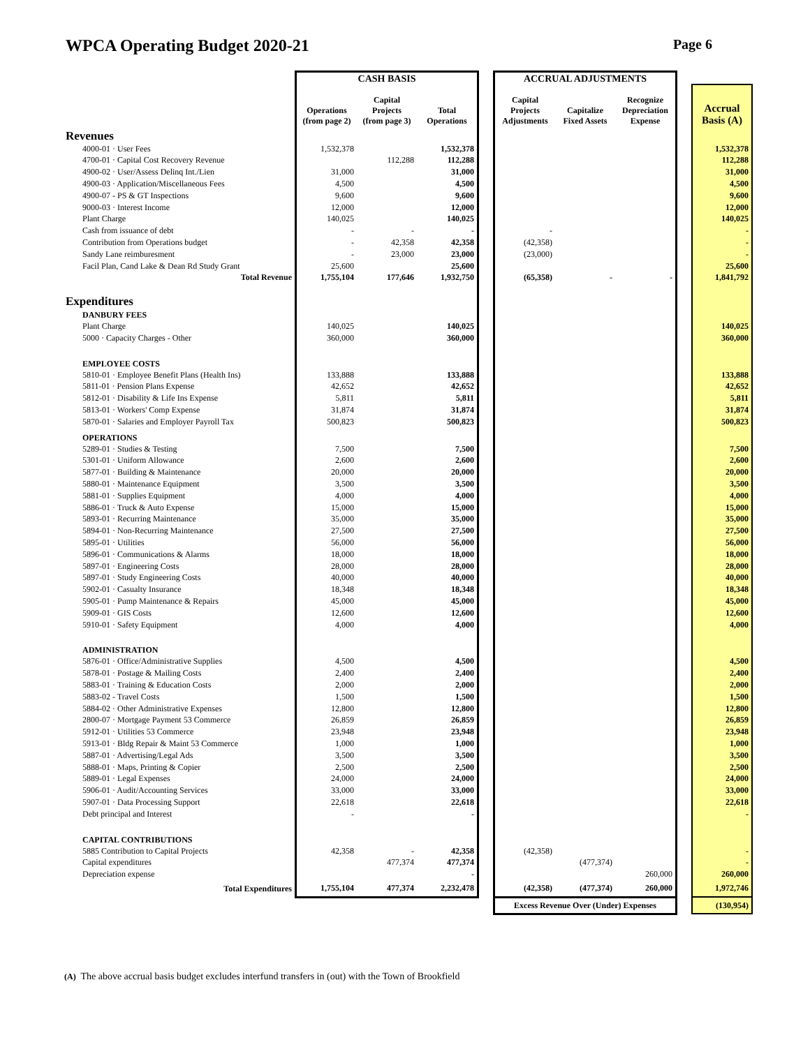WPCA Operating Budget 2020-21 Page 6
| | CASH BASIS | | | | ACCRUAL ADJUSTMENTS | | | | |
| --- | --- | --- | --- | --- | --- | --- | --- | --- | --- |
| | Operations (from page 2) | Capital Projects (from page 3) | Total Operations | | Capital Projects Adjustments | Capitalize Fixed Assets | Recognize Depreciation Expense | | Accrual Basis (A) |
| Revenues | | | | | | | | | |
| 4000-01 · User Fees | 1,532,378 | | 1,532,378 | | | | | | 1,532,378 |
| 4700-01 · Capital Cost Recovery Revenue | | 112,288 | 112,288 | | | | | | 112,288 |
| 4900-02 · User/Assess Delinq Int./Lien | 31,000 | | 31,000 | | | | | | 31,000 |
| 4900-03 · Application/Miscellaneous Fees | 4,500 | | 4,500 | | | | | | 4,500 |
| 4900-07 - PS & GT Inspections | 9,600 | | 9,600 | | | | | | 9,600 |
| 9000-03 · Interest Income | 12,000 | | 12,000 | | | | | | 12,000 |
| Plant Charge | 140,025 | | 140,025 | | | | | | 140,025 |
| Cash from issuance of debt | - | - | - | | - | | | | - |
| Contribution from Operations budget | - | 42,358 | 42,358 | | (42,358) | | | | - |
| Sandy Lane reimburesment | - | 23,000 | 23,000 | | (23,000) | | | | - |
| Facil Plan, Cand Lake & Dean Rd Study Grant | 25,600 | | 25,600 | | | | | | 25,600 |
| Total Revenue | 1,755,104 | 177,646 | 1,932,750 | | (65,358) | - | - | | 1,841,792 |
| Expenditures | | | | | | | | | |
| DANBURY FEES | | | | | | | | | |
| Plant Charge | 140,025 | | 140,025 | | | | | | 140,025 |
| 5000 · Capacity Charges - Other | 360,000 | | 360,000 | | | | | | 360,000 |
| EMPLOYEE COSTS | | | | | | | | | |
| 5810-01 · Employee Benefit Plans (Health Ins) | 133,888 | | 133,888 | | | | | | 133,888 |
| 5811-01 · Pension Plans Expense | 42,652 | | 42,652 | | | | | | 42,652 |
| 5812-01 · Disability & Life Ins Expense | 5,811 | | 5,811 | | | | | | 5,811 |
| 5813-01 · Workers' Comp Expense | 31,874 | | 31,874 | | | | | | 31,874 |
| 5870-01 · Salaries and Employer Payroll Tax | 500,823 | | 500,823 | | | | | | 500,823 |
| OPERATIONS | | | | | | | | | |
| 5289-01 · Studies & Testing | 7,500 | | 7,500 | | | | | | 7,500 |
| 5301-01 · Uniform Allowance | 2,600 | | 2,600 | | | | | | 2,600 |
| 5877-01 · Building & Maintenance | 20,000 | | 20,000 | | | | | | 20,000 |
| 5880-01 · Maintenance Equipment | 3,500 | | 3,500 | | | | | | 3,500 |
| 5881-01 · Supplies Equipment | 4,000 | | 4,000 | | | | | | 4,000 |
| 5886-01 · Truck & Auto Expense | 15,000 | | 15,000 | | | | | | 15,000 |
| 5893-01 · Recurring Maintenance | 35,000 | | 35,000 | | | | | | 35,000 |
| 5894-01 · Non-Recurring Maintenance | 27,500 | | 27,500 | | | | | | 27,500 |
| 5895-01 · Utilities | 56,000 | | 56,000 | | | | | | 56,000 |
| 5896-01 · Communications & Alarms | 18,000 | | 18,000 | | | | | | 18,000 |
| 5897-01 · Engineering Costs | 28,000 | | 28,000 | | | | | | 28,000 |
| 5897-01 · Study Engineering Costs | 40,000 | | 40,000 | | | | | | 40,000 |
| 5902-01 · Casualty Insurance | 18,348 | | 18,348 | | | | | | 18,348 |
| 5905-01 · Pump Maintenance & Repairs | 45,000 | | 45,000 | | | | | | 45,000 |
| 5909-01 · GIS Costs | 12,600 | | 12,600 | | | | | | 12,600 |
| 5910-01 · Safety Equipment | 4,000 | | 4,000 | | | | | | 4,000 |
| ADMINISTRATION | | | | | | | | | |
| 5876-01 · Office/Administrative Supplies | 4,500 | | 4,500 | | | | | | 4,500 |
| 5878-01 · Postage & Mailing Costs | 2,400 | | 2,400 | | | | | | 2,400 |
| 5883-01 · Training & Education Costs | 2,000 | | 2,000 | | | | | | 2,000 |
| 5883-02 - Travel Costs | 1,500 | | 1,500 | | | | | | 1,500 |
| 5884-02 · Other Administrative Expenses | 12,800 | | 12,800 | | | | | | 12,800 |
| 2800-07 · Mortgage Payment 53 Commerce | 26,859 | | 26,859 | | | | | | 26,859 |
| 5912-01 · Utilities 53 Commerce | 23,948 | | 23,948 | | | | | | 23,948 |
| 5913-01 · Bldg Repair & Maint 53 Commerce | 1,000 | | 1,000 | | | | | | 1,000 |
| 5887-01 · Advertising/Legal Ads | 3,500 | | 3,500 | | | | | | 3,500 |
| 5888-01 · Maps, Printing & Copier | 2,500 | | 2,500 | | | | | | 2,500 |
| 5889-01 · Legal Expenses | 24,000 | | 24,000 | | | | | | 24,000 |
| 5906-01 · Audit/Accounting Services | 33,000 | | 33,000 | | | | | | 33,000 |
| 5907-01 · Data Processing Support | 22,618 | | 22,618 | | | | | | 22,618 |
| Debt principal and Interest | - | | - | | | | | | - |
| CAPITAL CONTRIBUTIONS | | | | | | | | | |
| 5885 Contribution to Capital Projects | 42,358 | - | 42,358 | | (42,358) | | | | - |
| Capital expenditures | | 477,374 | 477,374 | | | (477,374) | | | - |
| Depreciation expense | | | - | | | | 260,000 | | 260,000 |
| Total Expenditures | 1,755,104 | 477,374 | 2,232,478 | | (42,358) | (477,374) | 260,000 | | 1,972,746 |
| | | | | | Excess Revenue Over (Under) Expenses | | | | (130,954) |
(A) The above accrual basis budget excludes interfund transfers in (out) with the Town of Brookfield